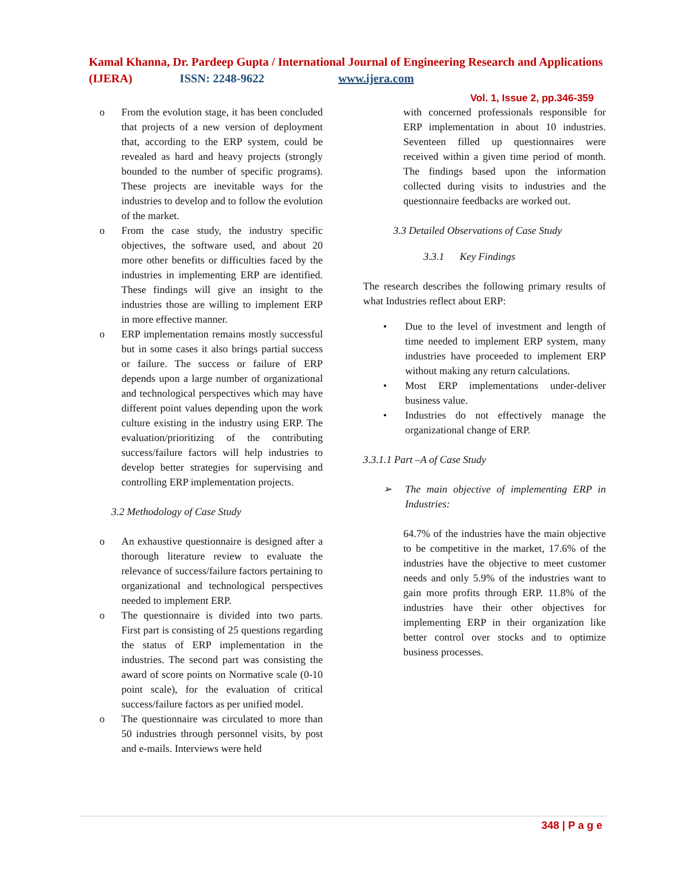Kamal Khanna, Dr. Pardeep Gupta / International Journal of Engineering Research and Applications (IJERA) ISSN: 2248-9622 www.ijera.com
Vol. 1, Issue 2, pp.346-359
o From the evolution stage, it has been concluded that projects of a new version of deployment that, according to the ERP system, could be revealed as hard and heavy projects (strongly bounded to the number of specific programs). These projects are inevitable ways for the industries to develop and to follow the evolution of the market.
o From the case study, the industry specific objectives, the software used, and about 20 more other benefits or difficulties faced by the industries in implementing ERP are identified. These findings will give an insight to the industries those are willing to implement ERP in more effective manner.
o ERP implementation remains mostly successful but in some cases it also brings partial success or failure. The success or failure of ERP depends upon a large number of organizational and technological perspectives which may have different point values depending upon the work culture existing in the industry using ERP. The evaluation/prioritizing of the contributing success/failure factors will help industries to develop better strategies for supervising and controlling ERP implementation projects.
3.2 Methodology of Case Study
o An exhaustive questionnaire is designed after a thorough literature review to evaluate the relevance of success/failure factors pertaining to organizational and technological perspectives needed to implement ERP.
o The questionnaire is divided into two parts. First part is consisting of 25 questions regarding the status of ERP implementation in the industries. The second part was consisting the award of score points on Normative scale (0-10 point scale), for the evaluation of critical success/failure factors as per unified model.
o The questionnaire was circulated to more than 50 industries through personnel visits, by post and e-mails. Interviews were held
with concerned professionals responsible for ERP implementation in about 10 industries. Seventeen filled up questionnaires were received within a given time period of month. The findings based upon the information collected during visits to industries and the questionnaire feedbacks are worked out.
3.3 Detailed Observations of Case Study
3.3.1 Key Findings
The research describes the following primary results of what Industries reflect about ERP:
• Due to the level of investment and length of time needed to implement ERP system, many industries have proceeded to implement ERP without making any return calculations.
• Most ERP implementations under-deliver business value.
• Industries do not effectively manage the organizational change of ERP.
3.3.1.1 Part –A of Case Study
➢ The main objective of implementing ERP in Industries:
64.7% of the industries have the main objective to be competitive in the market, 17.6% of the industries have the objective to meet customer needs and only 5.9% of the industries want to gain more profits through ERP. 11.8% of the industries have their other objectives for implementing ERP in their organization like better control over stocks and to optimize business processes.
348 | P a g e